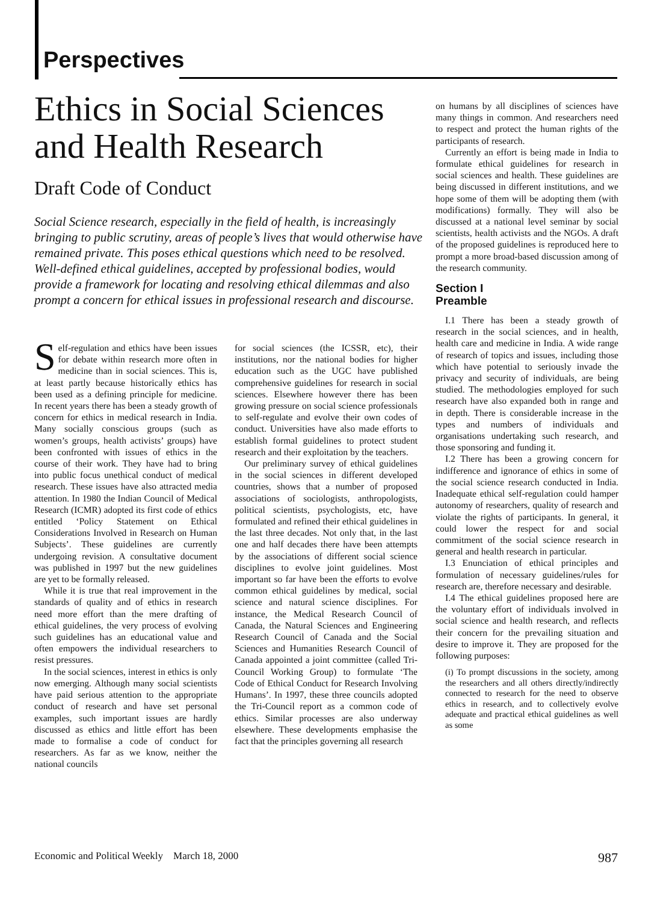Perspectives
Ethics in Social Sciences and Health Research
Draft Code of Conduct
Social Science research, especially in the field of health, is increasingly bringing to public scrutiny, areas of people’s lives that would otherwise have remained private. This poses ethical questions which need to be resolved. Well-defined ethical guidelines, accepted by professional bodies, would provide a framework for locating and resolving ethical dilemmas and also prompt a concern for ethical issues in professional research and discourse.
Self-regulation and ethics have been issues for debate within research more often in medicine than in social sciences. This is, at least partly because historically ethics has been used as a defining principle for medicine. In recent years there has been a steady growth of concern for ethics in medical research in India. Many socially conscious groups (such as women’s groups, health activists’ groups) have been confronted with issues of ethics in the course of their work. They have had to bring into public focus unethical conduct of medical research. These issues have also attracted media attention. In 1980 the Indian Council of Medical Research (ICMR) adopted its first code of ethics entitled ‘Policy Statement on Ethical Considerations Involved in Research on Human Subjects’. These guidelines are currently undergoing revision. A consultative document was published in 1997 but the new guidelines are yet to be formally released.
While it is true that real improvement in the standards of quality and of ethics in research need more effort than the mere drafting of ethical guidelines, the very process of evolving such guidelines has an educational value and often empowers the individual researchers to resist pressures.
In the social sciences, interest in ethics is only now emerging. Although many social scientists have paid serious attention to the appropriate conduct of research and have set personal examples, such important issues are hardly discussed as ethics and little effort has been made to formalise a code of conduct for researchers. As far as we know, neither the national councils
for social sciences (the ICSSR, etc), their institutions, nor the national bodies for higher education such as the UGC have published comprehensive guidelines for research in social sciences. Elsewhere however there has been growing pressure on social science professionals to self-regulate and evolve their own codes of conduct. Universities have also made efforts to establish formal guidelines to protect student research and their exploitation by the teachers.
Our preliminary survey of ethical guidelines in the social sciences in different developed countries, shows that a number of proposed associations of sociologists, anthropologists, political scientists, psychologists, etc, have formulated and refined their ethical guidelines in the last three decades. Not only that, in the last one and half decades there have been attempts by the associations of different social science disciplines to evolve joint guidelines. Most important so far have been the efforts to evolve common ethical guidelines by medical, social science and natural science disciplines. For instance, the Medical Research Council of Canada, the Natural Sciences and Engineering Research Council of Canada and the Social Sciences and Humanities Research Council of Canada appointed a joint committee (called Tri-Council Working Group) to formulate ‘The Code of Ethical Conduct for Research Involving Humans’. In 1997, these three councils adopted the Tri-Council report as a common code of ethics. Similar processes are also underway elsewhere. These developments emphasise the fact that the principles governing all research
on humans by all disciplines of sciences have many things in common. And researchers need to respect and protect the human rights of the participants of research.
Currently an effort is being made in India to formulate ethical guidelines for research in social sciences and health. These guidelines are being discussed in different institutions, and we hope some of them will be adopting them (with modifications) formally. They will also be discussed at a national level seminar by social scientists, health activists and the NGOs. A draft of the proposed guidelines is reproduced here to prompt a more broad-based discussion among of the research community.
Section I
Preamble
I.1 There has been a steady growth of research in the social sciences, and in health, health care and medicine in India. A wide range of research of topics and issues, including those which have potential to seriously invade the privacy and security of individuals, are being studied. The methodologies employed for such research have also expanded both in range and in depth. There is considerable increase in the types and numbers of individuals and organisations undertaking such research, and those sponsoring and funding it.
I.2 There has been a growing concern for indifference and ignorance of ethics in some of the social science research conducted in India. Inadequate ethical self-regulation could hamper autonomy of researchers, quality of research and violate the rights of participants. In general, it could lower the respect for and social commitment of the social science research in general and health research in particular.
I.3 Enunciation of ethical principles and formulation of necessary guidelines/rules for research are, therefore necessary and desirable.
I.4 The ethical guidelines proposed here are the voluntary effort of individuals involved in social science and health research, and reflects their concern for the prevailing situation and desire to improve it. They are proposed for the following purposes:
(i) To prompt discussions in the society, among the researchers and all others directly/indirectly connected to research for the need to observe ethics in research, and to collectively evolve adequate and practical ethical guidelines as well as some
Economic and Political Weekly March 18, 2000 987